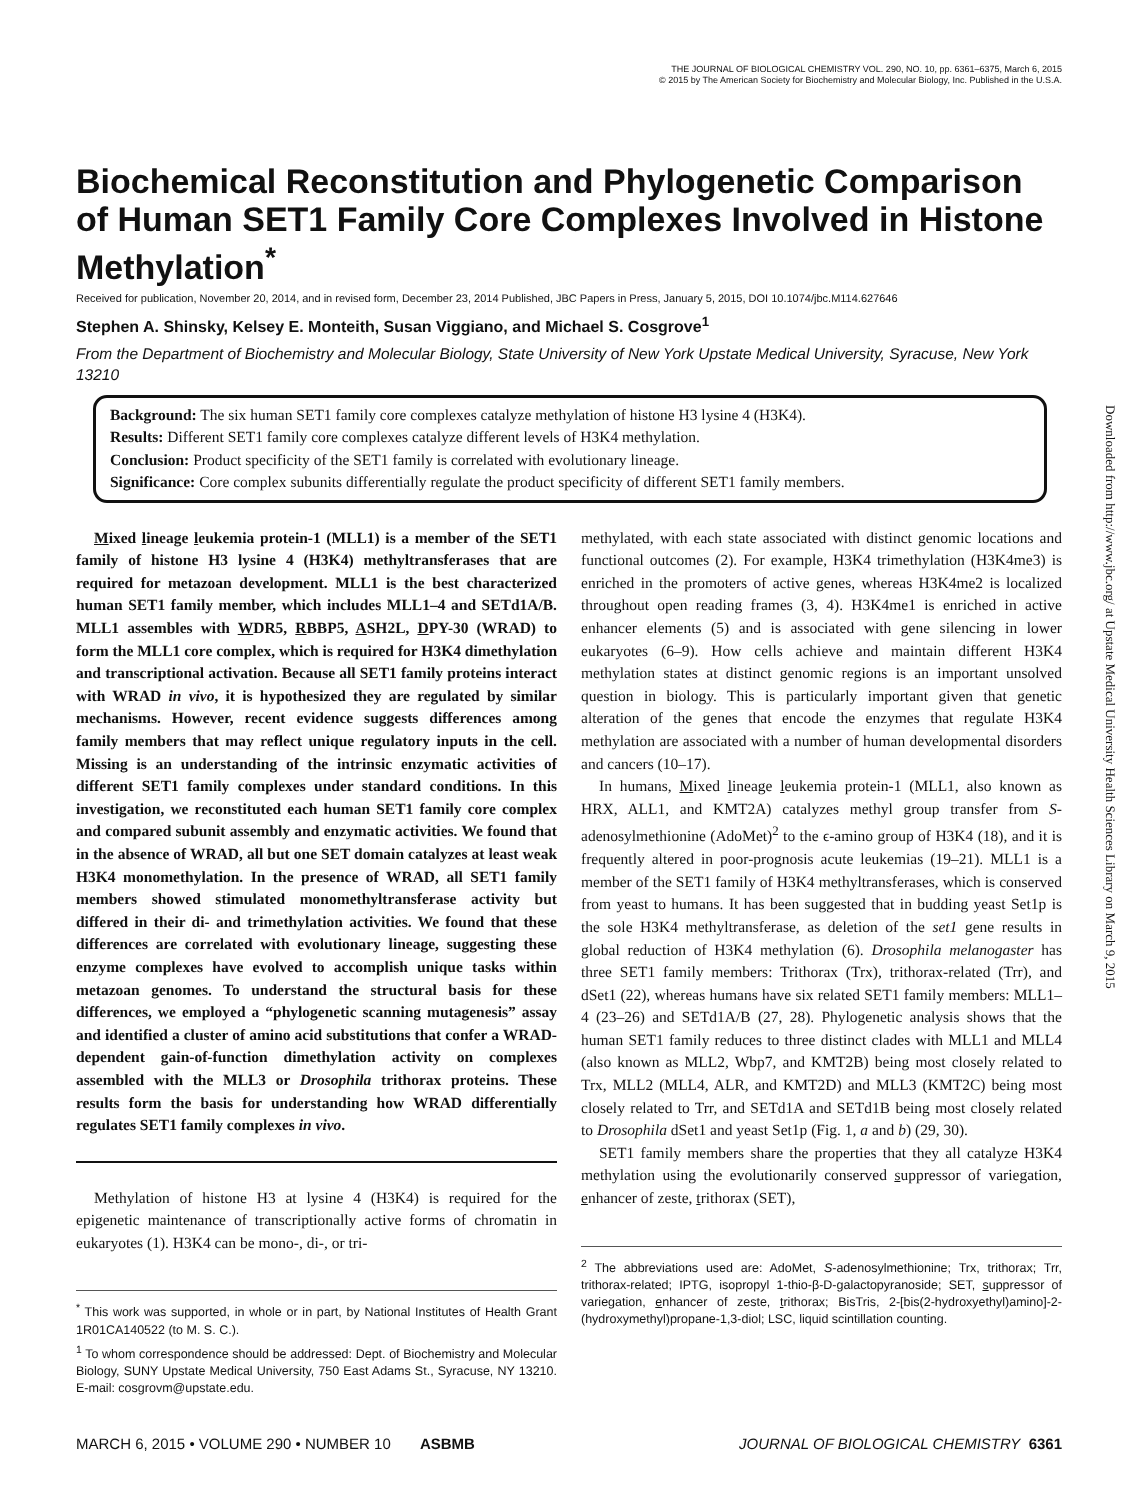THE JOURNAL OF BIOLOGICAL CHEMISTRY VOL. 290, NO. 10, pp. 6361–6375, March 6, 2015
© 2015 by The American Society for Biochemistry and Molecular Biology, Inc. Published in the U.S.A.
Biochemical Reconstitution and Phylogenetic Comparison of Human SET1 Family Core Complexes Involved in Histone Methylation<sup>*</sup>
Received for publication, November 20, 2014, and in revised form, December 23, 2014 Published, JBC Papers in Press, January 5, 2015, DOI 10.1074/jbc.M114.627646
Stephen A. Shinsky, Kelsey E. Monteith, Susan Viggiano, and Michael S. Cosgrove<sup>1</sup>
From the Department of Biochemistry and Molecular Biology, State University of New York Upstate Medical University, Syracuse, New York 13210
Background: The six human SET1 family core complexes catalyze methylation of histone H3 lysine 4 (H3K4).
Results: Different SET1 family core complexes catalyze different levels of H3K4 methylation.
Conclusion: Product specificity of the SET1 family is correlated with evolutionary lineage.
Significance: Core complex subunits differentially regulate the product specificity of different SET1 family members.
Mixed lineage leukemia protein-1 (MLL1) is a member of the SET1 family of histone H3 lysine 4 (H3K4) methyltransferases that are required for metazoan development. MLL1 is the best characterized human SET1 family member, which includes MLL1–4 and SETd1A/B. MLL1 assembles with WDR5, RBBP5, ASH2L, DPY-30 (WRAD) to form the MLL1 core complex, which is required for H3K4 dimethylation and transcriptional activation. Because all SET1 family proteins interact with WRAD in vivo, it is hypothesized they are regulated by similar mechanisms. However, recent evidence suggests differences among family members that may reflect unique regulatory inputs in the cell. Missing is an understanding of the intrinsic enzymatic activities of different SET1 family complexes under standard conditions. In this investigation, we reconstituted each human SET1 family core complex and compared subunit assembly and enzymatic activities. We found that in the absence of WRAD, all but one SET domain catalyzes at least weak H3K4 monomethylation. In the presence of WRAD, all SET1 family members showed stimulated monomethyltransferase activity but differed in their di- and trimethylation activities. We found that these differences are correlated with evolutionary lineage, suggesting these enzyme complexes have evolved to accomplish unique tasks within metazoan genomes. To understand the structural basis for these differences, we employed a “phylogenetic scanning mutagenesis” assay and identified a cluster of amino acid substitutions that confer a WRAD-dependent gain-of-function dimethylation activity on complexes assembled with the MLL3 or Drosophila trithorax proteins. These results form the basis for understanding how WRAD differentially regulates SET1 family complexes in vivo.
Methylation of histone H3 at lysine 4 (H3K4) is required for the epigenetic maintenance of transcriptionally active forms of chromatin in eukaryotes (1). H3K4 can be mono-, di-, or tri-
<sup>*</sup> This work was supported, in whole or in part, by National Institutes of Health Grant 1R01CA140522 (to M. S. C.).
<sup>1</sup> To whom correspondence should be addressed: Dept. of Biochemistry and Molecular Biology, SUNY Upstate Medical University, 750 East Adams St., Syracuse, NY 13210. E-mail: cosgrovm@upstate.edu.
methylated, with each state associated with distinct genomic locations and functional outcomes (2). For example, H3K4 trimethylation (H3K4me3) is enriched in the promoters of active genes, whereas H3K4me2 is localized throughout open reading frames (3, 4). H3K4me1 is enriched in active enhancer elements (5) and is associated with gene silencing in lower eukaryotes (6–9). How cells achieve and maintain different H3K4 methylation states at distinct genomic regions is an important unsolved question in biology. This is particularly important given that genetic alteration of the genes that encode the enzymes that regulate H3K4 methylation are associated with a number of human developmental disorders and cancers (10–17).
In humans, Mixed lineage leukemia protein-1 (MLL1, also known as HRX, ALL1, and KMT2A) catalyzes methyl group transfer from S-adenosylmethionine (AdoMet)<sup>2</sup> to the ϵ-amino group of H3K4 (18), and it is frequently altered in poor-prognosis acute leukemias (19–21). MLL1 is a member of the SET1 family of H3K4 methyltransferases, which is conserved from yeast to humans. It has been suggested that in budding yeast Set1p is the sole H3K4 methyltransferase, as deletion of the set1 gene results in global reduction of H3K4 methylation (6). Drosophila melanogaster has three SET1 family members: Trithorax (Trx), trithorax-related (Trr), and dSet1 (22), whereas humans have six related SET1 family members: MLL1–4 (23–26) and SETd1A/B (27, 28). Phylogenetic analysis shows that the human SET1 family reduces to three distinct clades with MLL1 and MLL4 (also known as MLL2, Wbp7, and KMT2B) being most closely related to Trx, MLL2 (MLL4, ALR, and KMT2D) and MLL3 (KMT2C) being most closely related to Trr, and SETd1A and SETd1B being most closely related to Drosophila dSet1 and yeast Set1p (Fig. 1, a and b) (29, 30).
SET1 family members share the properties that they all catalyze H3K4 methylation using the evolutionarily conserved suppressor of variegation, enhancer of zeste, trithorax (SET),
<sup>2</sup> The abbreviations used are: AdoMet, S-adenosylmethionine; Trx, trithorax; Trr, trithorax-related; IPTG, isopropyl 1-thio-β-D-galactopyranoside; SET, suppressor of variegation, enhancer of zeste, trithorax; BisTris, 2-[bis(2-hydroxyethyl)amino]-2-(hydroxymethyl)propane-1,3-diol; LSC, liquid scintillation counting.
MARCH 6, 2015 • VOLUME 290 • NUMBER 10 ASBMB JOURNAL OF BIOLOGICAL CHEMISTRY 6361
Downloaded from http://www.jbc.org/ at Upstate Medical University Health Sciences Library on March 9, 2015